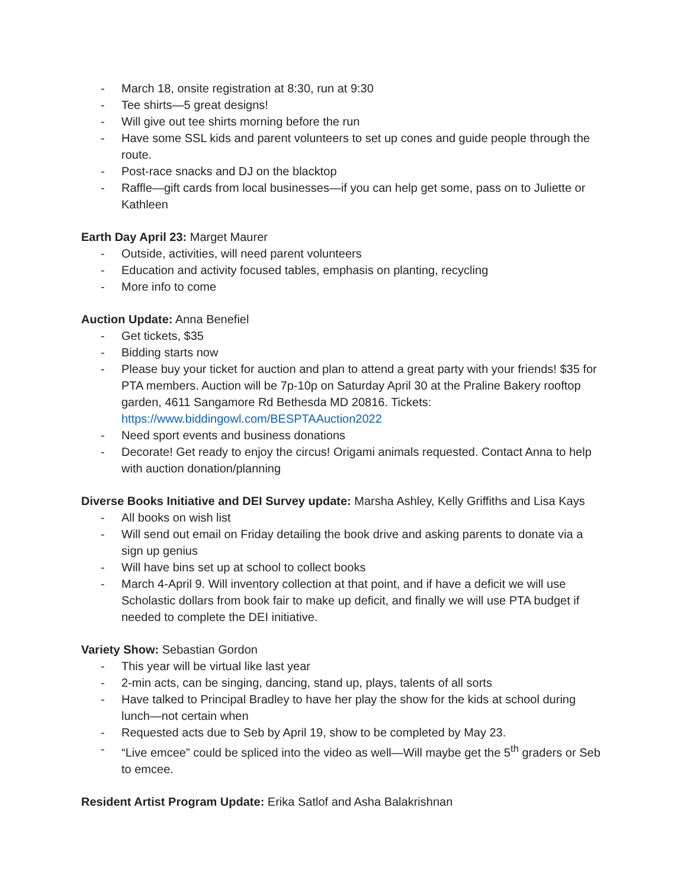- March 18, onsite registration at 8:30, run at 9:30
- Tee shirts—5 great designs!
- Will give out tee shirts morning before the run
- Have some SSL kids and parent volunteers to set up cones and guide people through the route.
- Post-race snacks and DJ on the blacktop
- Raffle—gift cards from local businesses—if you can help get some, pass on to Juliette or Kathleen
Earth Day April 23: Marget Maurer
- Outside, activities, will need parent volunteers
- Education and activity focused tables, emphasis on planting, recycling
- More info to come
Auction Update: Anna Benefiel
- Get tickets, $35
- Bidding starts now
- Please buy your ticket for auction and plan to attend a great party with your friends! $35 for PTA members. Auction will be 7p-10p on Saturday April 30 at the Praline Bakery rooftop garden, 4611 Sangamore Rd Bethesda MD 20816. Tickets: https://www.biddingowl.com/BESPTAAuction2022
- Need sport events and business donations
- Decorate! Get ready to enjoy the circus! Origami animals requested. Contact Anna to help with auction donation/planning
Diverse Books Initiative and DEI Survey update: Marsha Ashley, Kelly Griffiths and Lisa Kays
- All books on wish list
- Will send out email on Friday detailing the book drive and asking parents to donate via a sign up genius
- Will have bins set up at school to collect books
- March 4-April 9. Will inventory collection at that point, and if have a deficit we will use Scholastic dollars from book fair to make up deficit, and finally we will use PTA budget if needed to complete the DEI initiative.
Variety Show: Sebastian Gordon
- This year will be virtual like last year
- 2-min acts, can be singing, dancing, stand up, plays, talents of all sorts
- Have talked to Principal Bradley to have her play the show for the kids at school during lunch—not certain when
- Requested acts due to Seb by April 19, show to be completed by May 23.
- “Live emcee” could be spliced into the video as well—Will maybe get the 5<sup>th</sup> graders or Seb to emcee.
Resident Artist Program Update: Erika Satlof and Asha Balakrishnan